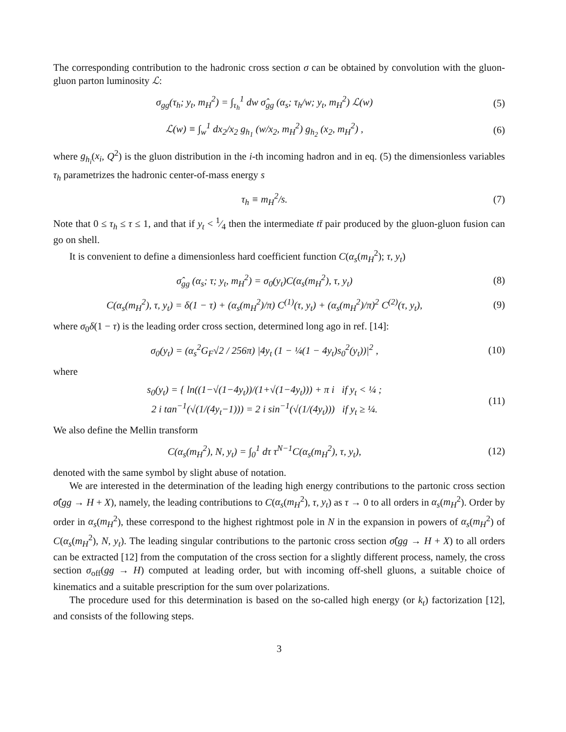The corresponding contribution to the hadronic cross section σ can be obtained by convolution with the gluon-gluon parton luminosity ℒ:
σ<sub>gg</sub>(τ<sub>h</sub>; y<sub>t</sub>, m<sub>H</sub><sup>2</sup>) = ∫<sub>τ<sub>h</sub></sub><sup>1</sup> dw σ̂<sub>gg</sub> (α<sub>s</sub>; τ<sub>h</sub>/w; y<sub>t</sub>, m<sub>H</sub><sup>2</sup>) ℒ(w)
(5)
ℒ(w) ≡ ∫<sub>w</sub><sup>1</sup> dx<sub>2</sub>/x<sub>2</sub> g<sub>h<sub>1</sub></sub> (w/x<sub>2</sub>, m<sub>H</sub><sup>2</sup>) g<sub>h<sub>2</sub></sub> (x<sub>2</sub>, m<sub>H</sub><sup>2</sup>) ,
(6)
where g<sub>h<sub>i</sub></sub>(x<sub>i</sub>, Q<sup>2</sup>) is the gluon distribution in the i-th incoming hadron and in eq. (5) the dimensionless variables τ<sub>h</sub> parametrizes the hadronic center-of-mass energy s
τ<sub>h</sub> ≡ m<sub>H</sub><sup>2</sup>/s. (7)
Note that 0 ≤ τ<sub>h</sub> ≤ τ ≤ 1, and that if y<sub>t</sub> < 1⁄4 then the intermediate tt̄ pair produced by the gluon-gluon fusion can go on shell.
It is convenient to define a dimensionless hard coefficient function C(α<sub>s</sub>(m<sub>H</sub><sup>2</sup>); τ, y<sub>t</sub>)
σ̂<sub>gg</sub> (α<sub>s</sub>; τ; y<sub>t</sub>, m<sub>H</sub><sup>2</sup>) = σ<sub>0</sub>(y<sub>t</sub>)C(α<sub>s</sub>(m<sub>H</sub><sup>2</sup>), τ, y<sub>t</sub>)
(8)
C(α<sub>s</sub>(m<sub>H</sub><sup>2</sup>), τ, y<sub>t</sub>) = δ(1 − τ) + (α<sub>s</sub>(m<sub>H</sub><sup>2</sup>)/π) C<sup>(1)</sup>(τ, y<sub>t</sub>) + (α<sub>s</sub>(m<sub>H</sub><sup>2</sup>)/π)<sup>2</sup> C<sup>(2)</sup>(τ, y<sub>t</sub>),
(9)
where σ<sub>0</sub>δ(1 − τ) is the leading order cross section, determined long ago in ref. [14]:
σ<sub>0</sub>(y<sub>t</sub>) = (α<sub>s</sub><sup>2</sup>G<sub>F</sub>√2 / 256π) |4y<sub>t</sub> (1 − ¼(1 − 4y<sub>t</sub>)s<sub>0</sub><sup>2</sup>(y<sub>t</sub>))|<sup>2</sup> ,
(10)
where
s<sub>0</sub>(y<sub>t</sub>) = { ln((1−√(1−4y<sub>t</sub>))/(1+√(1−4y<sub>t</sub>))) + π i if y<sub>t</sub> < ¼ ;
2 i tan<sup>−1</sup>(√(1/(4y<sub>t</sub>−1))) = 2 i sin<sup>−1</sup>(√(1/(4y<sub>t</sub>))) if y<sub>t</sub> ≥ ¼.
(11)
We also define the Mellin transform
C(α<sub>s</sub>(m<sub>H</sub><sup>2</sup>), N, y<sub>t</sub>) = ∫<sub>0</sub><sup>1</sup> dτ τ<sup>N−1</sup>C(α<sub>s</sub>(m<sub>H</sub><sup>2</sup>), τ, y<sub>t</sub>),
(12)
denoted with the same symbol by slight abuse of notation.
We are interested in the determination of the leading high energy contributions to the partonic cross section σ̂(gg → H + X), namely, the leading contributions to C(α<sub>s</sub>(m<sub>H</sub><sup>2</sup>), τ, y<sub>t</sub>) as τ → 0 to all orders in α<sub>s</sub>(m<sub>H</sub><sup>2</sup>). Order by order in α<sub>s</sub>(m<sub>H</sub><sup>2</sup>), these correspond to the highest rightmost pole in N in the expansion in powers of α<sub>s</sub>(m<sub>H</sub><sup>2</sup>) of C(α<sub>s</sub>(m<sub>H</sub><sup>2</sup>), N, y<sub>t</sub>). The leading singular contributions to the partonic cross section σ̂(gg → H + X) to all orders can be extracted [12] from the computation of the cross section for a slightly different process, namely, the cross section σ<sub>off</sub>(gg → H) computed at leading order, but with incoming off-shell gluons, a suitable choice of kinematics and a suitable prescription for the sum over polarizations.
The procedure used for this determination is based on the so-called high energy (or k<sub>t</sub>) factorization [12], and consists of the following steps.
3